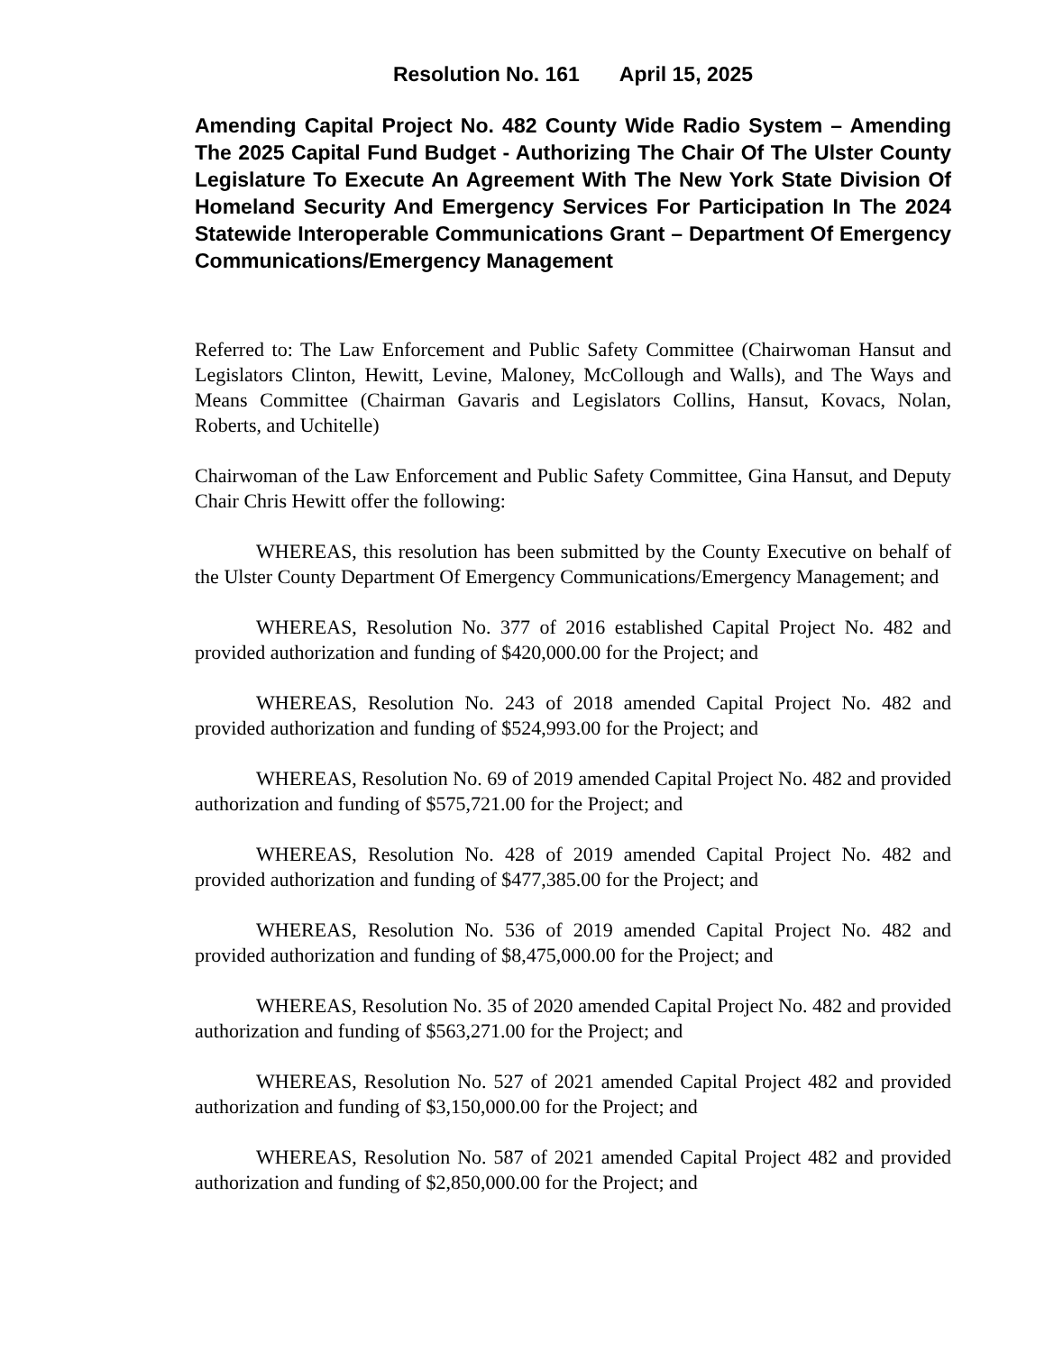Resolution No. 161 April 15, 2025
Amending Capital Project No. 482 County Wide Radio System – Amending The 2025 Capital Fund Budget - Authorizing The Chair Of The Ulster County Legislature To Execute An Agreement With The New York State Division Of Homeland Security And Emergency Services For Participation In The 2024 Statewide Interoperable Communications Grant – Department Of Emergency Communications/Emergency Management
Referred to: The Law Enforcement and Public Safety Committee (Chairwoman Hansut and Legislators Clinton, Hewitt, Levine, Maloney, McCollough and Walls), and The Ways and Means Committee (Chairman Gavaris and Legislators Collins, Hansut, Kovacs, Nolan, Roberts, and Uchitelle)
Chairwoman of the Law Enforcement and Public Safety Committee, Gina Hansut, and Deputy Chair Chris Hewitt offer the following:
WHEREAS, this resolution has been submitted by the County Executive on behalf of the Ulster County Department Of Emergency Communications/Emergency Management; and
WHEREAS, Resolution No. 377 of 2016 established Capital Project No. 482 and provided authorization and funding of $420,000.00 for the Project; and
WHEREAS, Resolution No. 243 of 2018 amended Capital Project No. 482 and provided authorization and funding of $524,993.00 for the Project; and
WHEREAS, Resolution No. 69 of 2019 amended Capital Project No. 482 and provided authorization and funding of $575,721.00 for the Project; and
WHEREAS, Resolution No. 428 of 2019 amended Capital Project No. 482 and provided authorization and funding of $477,385.00 for the Project; and
WHEREAS, Resolution No. 536 of 2019 amended Capital Project No. 482 and provided authorization and funding of $8,475,000.00 for the Project; and
WHEREAS, Resolution No. 35 of 2020 amended Capital Project No. 482 and provided authorization and funding of $563,271.00 for the Project; and
WHEREAS, Resolution No. 527 of 2021 amended Capital Project 482 and provided authorization and funding of $3,150,000.00 for the Project; and
WHEREAS, Resolution No. 587 of 2021 amended Capital Project 482 and provided authorization and funding of $2,850,000.00 for the Project; and